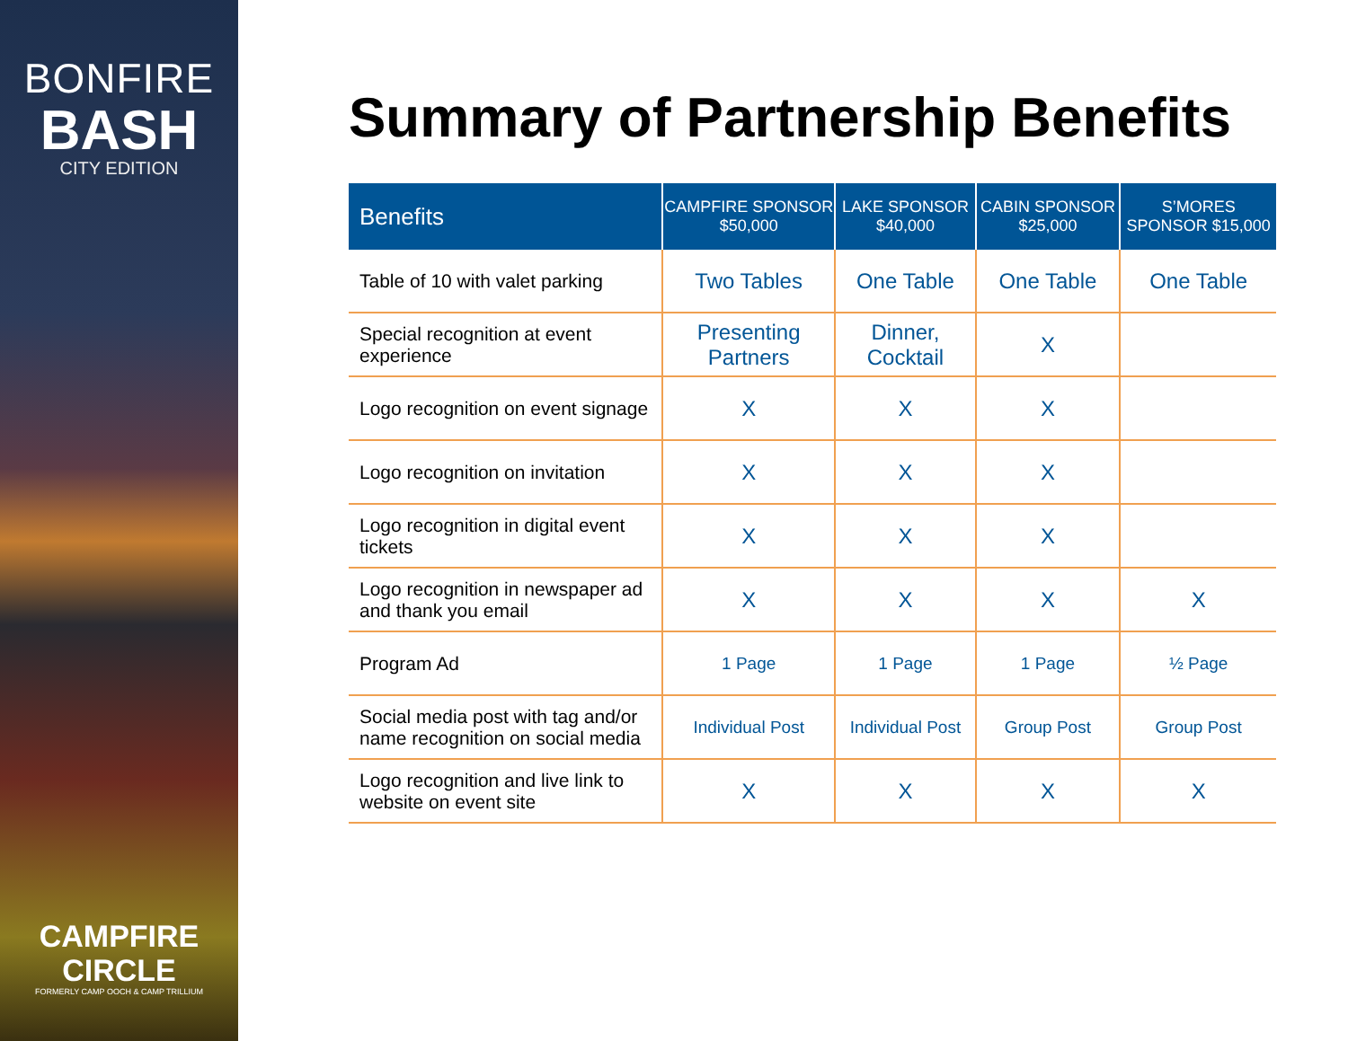BONFIRE
BASH
CITY EDITION
CAMPFIRE
CIRCLE
FORMERLY CAMP OOCH & CAMP TRILLIUM
Summary of Partnership Benefits
| Benefits | CAMPFIRE SPONSOR $50,000 | LAKE SPONSOR $40,000 | CABIN SPONSOR $25,000 | S’MORES SPONSOR $15,000 |
| --- | --- | --- | --- | --- |
| Table of 10 with valet parking | Two Tables | One Table | One Table | One Table |
| Special recognition at event experience | Presenting Partners | Dinner, Cocktail | X | |
| Logo recognition on event signage | X | X | X | |
| Logo recognition on invitation | X | X | X | |
| Logo recognition in digital event tickets | X | X | X | |
| Logo recognition in newspaper ad and thank you email | X | X | X | X |
| Program Ad | 1 Page | 1 Page | 1 Page | ½ Page |
| Social media post with tag and/or name recognition on social media | Individual Post | Individual Post | Group Post | Group Post |
| Logo recognition and live link to website on event site | X | X | X | X |